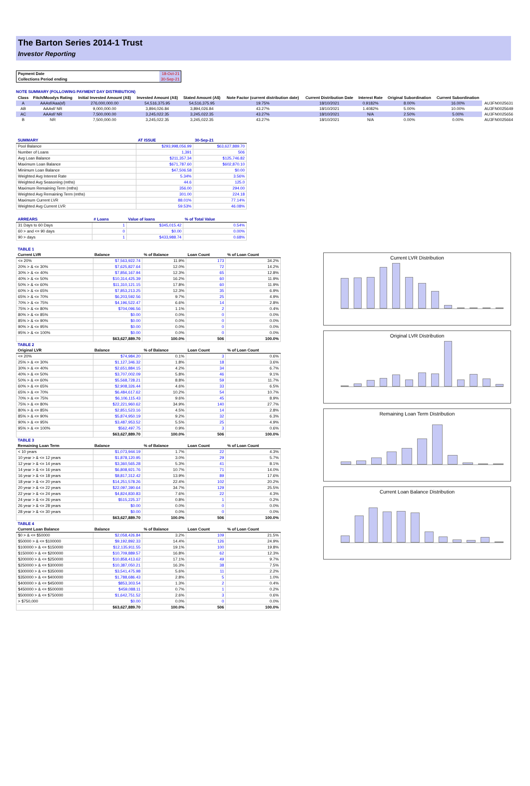The Barton Series 2014-1 Trust
Investor Reporting
| Payment Date | 18-Oct-21 |
| Collections Period ending | 30-Sep-21 |
NOTE SUMMARY (FOLLOWING PAYMENT DAY DISTRIBUTION)
| Class | Fitch/Moodys Rating | Initial Invested Amount (A$) | Invested Amount (A$) | Stated Amount (A$) | Note Factor (current distribution date) | Current Distribution Date | Interest Rate | Original Subordination | Current Subordination | |
| --- | --- | --- | --- | --- | --- | --- | --- | --- | --- | --- |
| A | AAAsf/Aaa(sf) | 276,000,000.00 | 54,516,375.95 | 54,516,375.95 | 19.75% | 18/10/2021 | 0.9182% | 8.00% | 16.00% | AU3FN0025631 |
| AB | AAAsf/ NR | 9,000,000.00 | 3,894,026.84 | 3,894,026.84 | 43.27% | 18/10/2021 | 1.4082% | 5.00% | 10.00% | AU3FN0025649 |
| AC | AAAsf/ NR | 7,500,000.00 | 3,245,022.35 | 3,245,022.35 | 43.27% | 18/10/2021 | N/A | 2.50% | 5.00% | AU3FN0025656 |
| B | NR | 7,500,000.00 | 3,245,022.35 | 3,245,022.35 | 43.27% | 18/10/2021 | N/A | 0.00% | 0.00% | AU3FN0025664 |
| SUMMARY | AT ISSUE | 30-Sep-21 |
| --- | --- | --- |
| Pool Balance | $293,998,056.99 | $63,627,889.70 |
| Number of Loans | 1,391 | 506 |
| Avg Loan Balance | $211,357.34 | $125,746.82 |
| Maximum Loan Balance | $671,787.60 | $602,870.10 |
| Minimum Loan Balance | $47,506.58 | $0.00 |
| Weighted Avg Interest Rate | 5.34% | 3.56% |
| Weighted Avg Seasoning (mths) | 44.6 | 125.0 |
| Maximum Remaining Term (mths) | 356.00 | 294.00 |
| Weighted Avg Remaining Term (mths) | 301.00 | 224.18 |
| Maximum Current LVR | 88.01% | 77.14% |
| Weighted Avg Current LVR | 59.53% | 46.08% |
| ARREARS | # Loans | Value of loans | % of Total Value |
| --- | --- | --- | --- |
| 31 Days to 60 Days | 1 | $345,015.42 | 0.54% |
| 60 > and <= 90 days | 0 | $0.00 | 0.00% |
| 90 > days | 1 | $433,988.74 | 0.68% |
| TABLE 1 | | | | |
| Current LVR | Balance | % of Balance | Loan Count | % of Loan Count |
| <= 20% | $7,563,922.74 | 11.9% | 173 | 34.2% |
| 20% > & <= 30% | $7,625,827.64 | 12.0% | 72 | 14.2% |
| 30% > & <= 40% | $7,856,167.94 | 12.3% | 65 | 12.8% |
| 40% > & <= 50% | $10,314,425.39 | 16.2% | 60 | 11.9% |
| 50% > & <= 60% | $11,310,121.15 | 17.8% | 60 | 11.9% |
| 60% > & <= 65% | $7,853,213.25 | 12.3% | 35 | 6.9% |
| 65% > & <= 70% | $6,203,592.56 | 9.7% | 25 | 4.9% |
| 70% > & <= 75% | $4,196,522.47 | 6.6% | 14 | 2.8% |
| 75% > & <= 80% | $704,096.56 | 1.1% | 2 | 0.4% |
| 80% > & <= 85% | $0.00 | 0.0% | 0 | 0.0% |
| 85% > & <= 90% | $0.00 | 0.0% | 0 | 0.0% |
| 90% > & <= 95% | $0.00 | 0.0% | 0 | 0.0% |
| 95% > & <= 100% | $0.00 | 0.0% | 0 | 0.0% |
| | $63,627,889.70 | 100.0% | 506 | 100.0% |
| TABLE 2 | | | | |
| Original LVR | Balance | % of Balance | Loan Count | % of Loan Count |
| <= 20% | $74,984.20 | 0.1% | 3 | 0.6% |
| 25% > & <= 30% | $1,127,346.32 | 1.8% | 18 | 3.6% |
| 30% > & <= 40% | $2,651,884.15 | 4.2% | 34 | 6.7% |
| 40% > & <= 50% | $3,707,002.09 | 5.8% | 46 | 9.1% |
| 50% > & <= 60% | $5,568,728.21 | 8.8% | 59 | 11.7% |
| 60% > & <= 65% | $2,908,326.44 | 4.6% | 33 | 6.5% |
| 65% > & <= 70% | $6,484,617.62 | 10.2% | 54 | 10.7% |
| 70% > & <= 75% | $6,106,115.43 | 9.6% | 45 | 8.9% |
| 75% > & <= 80% | $22,221,960.62 | 34.9% | 140 | 27.7% |
| 80% > & <= 85% | $2,851,523.16 | 4.5% | 14 | 2.8% |
| 85% > & <= 90% | $5,874,950.19 | 9.2% | 32 | 6.3% |
| 90% > & <= 95% | $3,487,953.52 | 5.5% | 25 | 4.9% |
| 95% > & <= 100% | $562,497.75 | 0.9% | 3 | 0.6% |
| | $63,627,889.70 | 100.0% | 506 | 100.0% |
| TABLE 3 | | | | |
| Remaining Loan Term | Balance | % of Balance | Loan Count | % of Loan Count |
| < 10 years | $1,073,944.19 | 1.7% | 22 | 4.3% |
| 10 year > & <= 12 years | $1,878,120.95 | 3.0% | 29 | 5.7% |
| 12 year > & <= 14 years | $3,360,565.28 | 5.3% | 41 | 8.1% |
| 14 year > & <= 16 years | $6,808,921.76 | 10.7% | 71 | 14.0% |
| 16 year > & <= 18 years | $8,817,312.42 | 13.9% | 89 | 17.6% |
| 18 year > & <= 20 years | $14,251,578.26 | 22.4% | 102 | 20.2% |
| 20 year > & <= 22 years | $22,097,390.64 | 34.7% | 129 | 25.5% |
| 22 year > & <= 24 years | $4,824,830.83 | 7.6% | 22 | 4.3% |
| 24 year > & <= 26 years | $515,225.37 | 0.8% | 1 | 0.2% |
| 26 year > & <= 28 years | $0.00 | 0.0% | 0 | 0.0% |
| 28 year > & <= 30 years | $0.00 | 0.0% | 0 | 0.0% |
| | $63,627,889.70 | 100.0% | 506 | 100.0% |
| TABLE 4 | | | | |
| Current Loan Balance | Balance | % of Balance | Loan Count | % of Loan Count |
| $0 > & <= $50000 | $2,058,426.84 | 3.2% | 109 | 21.5% |
| $50000 > & <= $100000 | $9,192,892.33 | 14.4% | 126 | 24.9% |
| $100000 > & <= $150000 | $12,135,911.55 | 19.1% | 100 | 19.8% |
| $150000 > & <= $200000 | $10,709,889.57 | 16.8% | 62 | 12.3% |
| $200000 > & <= $250000 | $10,858,413.62 | 17.1% | 49 | 9.7% |
| $250000 > & <= $300000 | $10,387,050.21 | 16.3% | 38 | 7.5% |
| $300000 > & <= $350000 | $3,541,475.98 | 5.6% | 11 | 2.2% |
| $350000 > & <= $400000 | $1,788,686.43 | 2.8% | 5 | 1.0% |
| $400000 > & <= $450000 | $853,303.54 | 1.3% | 2 | 0.4% |
| $450000 > & <= $500000 | $459,088.11 | 0.7% | 1 | 0.2% |
| $500000 > & <= $750000 | $1,642,751.52 | 2.6% | 3 | 0.6% |
| > $750,000 | $0.00 | 0.0% | 0 | 0.0% |
| | $63,627,889.70 | 100.0% | 506 | 100.0% |
Current LVR Distribution
Original LVR Distribution
Remaining Loan Term Distribution
Current Loan Balance Distribution